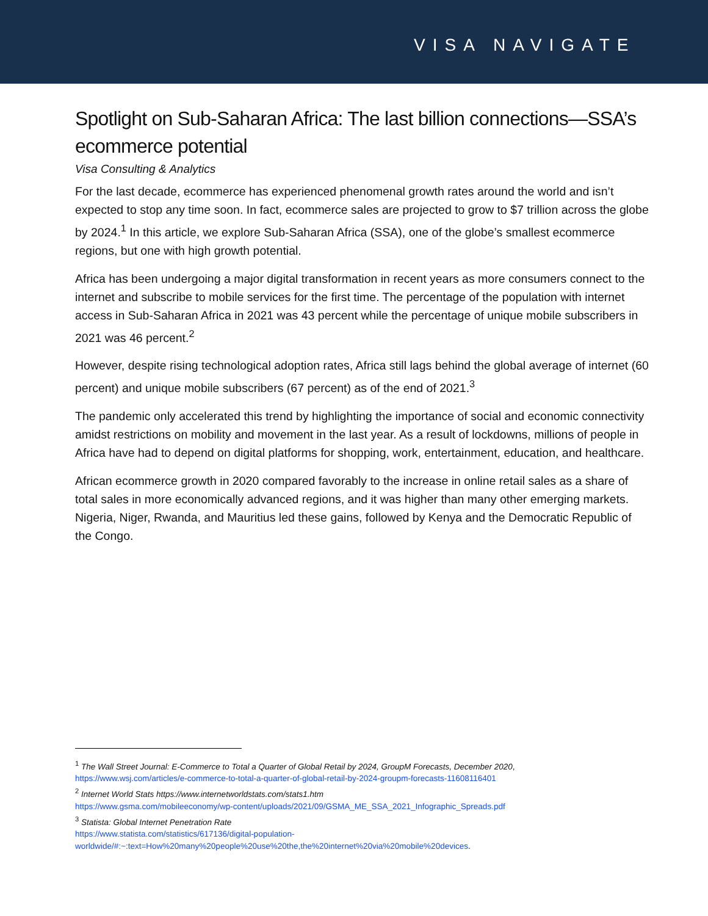VISA NAVIGATE
Spotlight on Sub-Saharan Africa: The last billion connections—SSA’s ecommerce potential
Visa Consulting & Analytics
For the last decade, ecommerce has experienced phenomenal growth rates around the world and isn’t expected to stop any time soon. In fact, ecommerce sales are projected to grow to $7 trillion across the globe by 2024.<sup>1</sup> In this article, we explore Sub-Saharan Africa (SSA), one of the globe’s smallest ecommerce regions, but one with high growth potential.
Africa has been undergoing a major digital transformation in recent years as more consumers connect to the internet and subscribe to mobile services for the first time. The percentage of the population with internet access in Sub-Saharan Africa in 2021 was 43 percent while the percentage of unique mobile subscribers in 2021 was 46 percent.<sup>2</sup>
However, despite rising technological adoption rates, Africa still lags behind the global average of internet (60 percent) and unique mobile subscribers (67 percent) as of the end of 2021.<sup>3</sup>
The pandemic only accelerated this trend by highlighting the importance of social and economic connectivity amidst restrictions on mobility and movement in the last year. As a result of lockdowns, millions of people in Africa have had to depend on digital platforms for shopping, work, entertainment, education, and healthcare.
African ecommerce growth in 2020 compared favorably to the increase in online retail sales as a share of total sales in more economically advanced regions, and it was higher than many other emerging markets. Nigeria, Niger, Rwanda, and Mauritius led these gains, followed by Kenya and the Democratic Republic of the Congo.
<sup>1</sup> The Wall Street Journal: E-Commerce to Total a Quarter of Global Retail by 2024, GroupM Forecasts, December 2020,
https://www.wsj.com/articles/e-commerce-to-total-a-quarter-of-global-retail-by-2024-groupm-forecasts-11608116401
<sup>2</sup> Internet World Stats https://www.internetworldstats.com/stats1.htm
https://www.gsma.com/mobileeconomy/wp-content/uploads/2021/09/GSMA_ME_SSA_2021_Infographic_Spreads.pdf
<sup>3</sup> Statista: Global Internet Penetration Rate
https://www.statista.com/statistics/617136/digital-population-
worldwide/#:~:text=How%20many%20people%20use%20the,the%20internet%20via%20mobile%20devices.